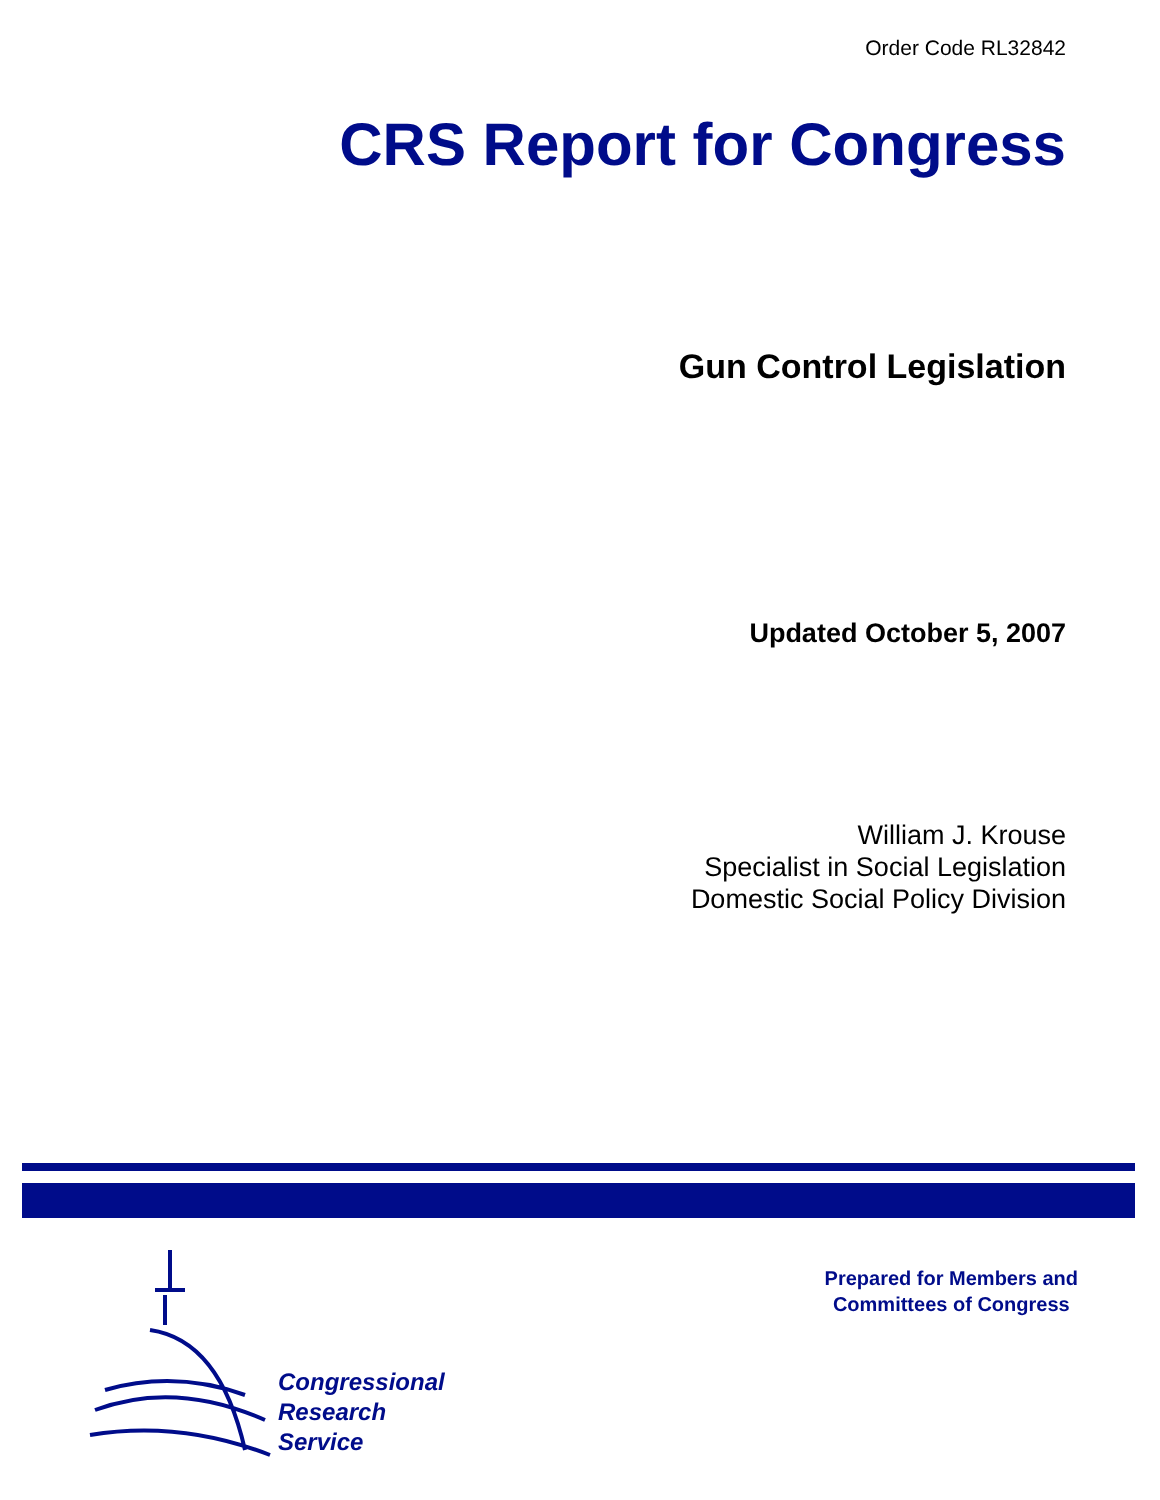Order Code RL32842
CRS Report for Congress
Gun Control Legislation
Updated October 5, 2007
William J. Krouse
Specialist in Social Legislation
Domestic Social Policy Division
Congressional
Research
Service
Prepared for Members and
Committees of Congress